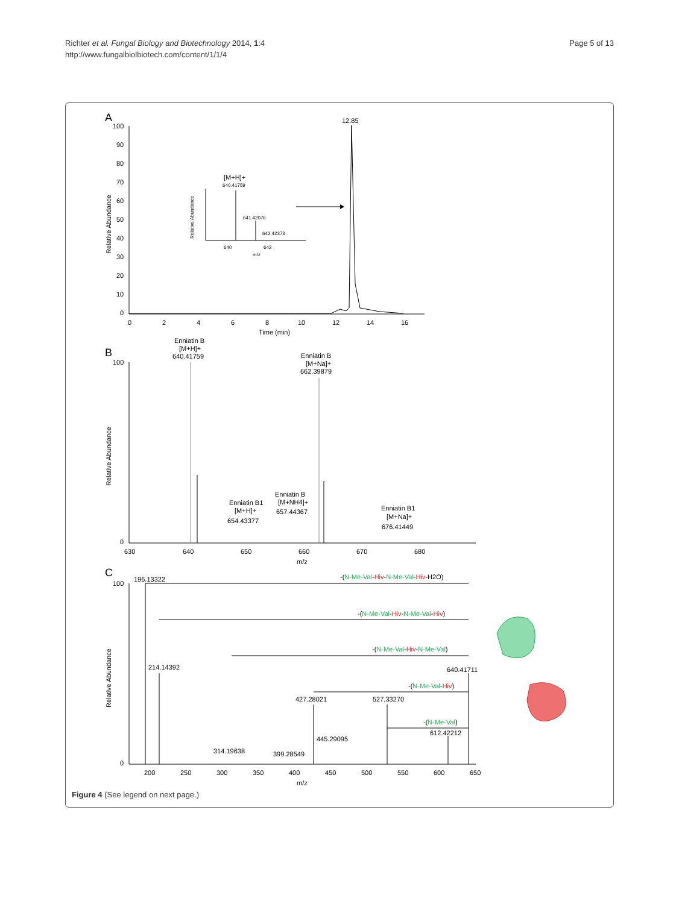Richter et al. Fungal Biology and Biotechnology 2014, 1:4
http://www.fungalbiolbiotech.com/content/1/1/4
Page 5 of 13
A
100
90
80
70
60
50
40
30
20
10
0
Relative Abundance
0
2
4
6
8
10
12
14
16
Time (min)
12.85
[M+H]+
640.41759
641.42076
642.42373
640
642
m/z
Relative Abundance
B
100
0
Relative Abundance
Enniatin B
[M+H]+
640.41759
Enniatin B
[M+Na]+
662.39879
Enniatin B1
[M+H]+
654.43377
Enniatin B
[M+NH4]+
657.44367
Enniatin B1
[M+Na]+
676.41449
630
640
650
660
670
680
m/z
C
100
0
Relative Abundance
196.13322
214.14392
427.28021
527.33270
640.41711
612.42212
314.19638
399.28549
445.29095
-(N-Me-Val-Hiv-N-Me-Val-Hiv-H2O)
-(N-Me-Val-Hiv-N-Me-Val-Hiv)
-(N-Me-Val-Hiv-N-Me-Val)
-(N-Me-Val-Hiv)
-(N-Me-Val)
200
250
300
350
400
450
500
550
600
650
m/z
Figure 4 (See legend on next page.)